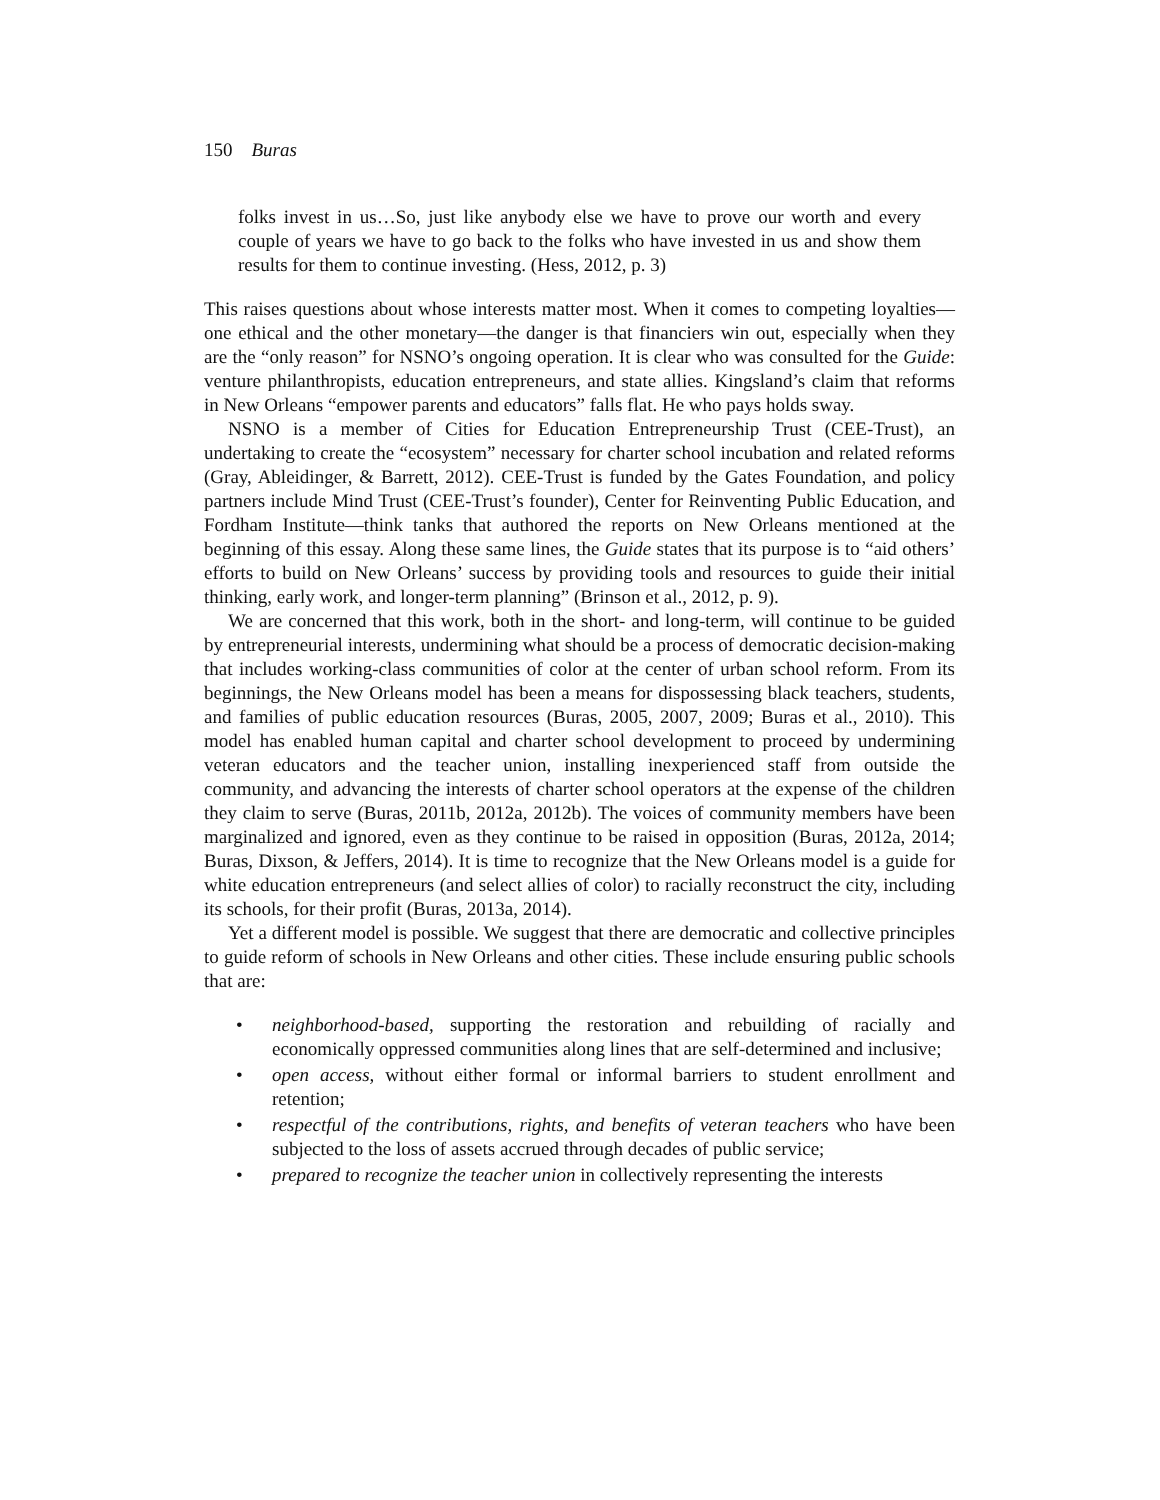150 Buras
folks invest in us…So, just like anybody else we have to prove our worth and every couple of years we have to go back to the folks who have invested in us and show them results for them to continue investing. (Hess, 2012, p. 3)
This raises questions about whose interests matter most. When it comes to competing loyalties—one ethical and the other monetary—the danger is that financiers win out, especially when they are the “only reason” for NSNO’s ongoing operation. It is clear who was consulted for the Guide: venture philanthropists, education entrepreneurs, and state allies. Kingsland’s claim that reforms in New Orleans “empower parents and educators” falls flat. He who pays holds sway.
NSNO is a member of Cities for Education Entrepreneurship Trust (CEE-Trust), an undertaking to create the “ecosystem” necessary for charter school incubation and related reforms (Gray, Ableidinger, & Barrett, 2012). CEE-Trust is funded by the Gates Foundation, and policy partners include Mind Trust (CEE-Trust’s founder), Center for Reinventing Public Education, and Fordham Institute—think tanks that authored the reports on New Orleans mentioned at the beginning of this essay. Along these same lines, the Guide states that its purpose is to “aid others’ efforts to build on New Orleans’ success by providing tools and resources to guide their initial thinking, early work, and longer-term planning” (Brinson et al., 2012, p. 9).
We are concerned that this work, both in the short- and long-term, will continue to be guided by entrepreneurial interests, undermining what should be a process of democratic decision-making that includes working-class communities of color at the center of urban school reform. From its beginnings, the New Orleans model has been a means for dispossessing black teachers, students, and families of public education resources (Buras, 2005, 2007, 2009; Buras et al., 2010). This model has enabled human capital and charter school development to proceed by undermining veteran educators and the teacher union, installing inexperienced staff from outside the community, and advancing the interests of charter school operators at the expense of the children they claim to serve (Buras, 2011b, 2012a, 2012b). The voices of community members have been marginalized and ignored, even as they continue to be raised in opposition (Buras, 2012a, 2014; Buras, Dixson, & Jeffers, 2014). It is time to recognize that the New Orleans model is a guide for white education entrepreneurs (and select allies of color) to racially reconstruct the city, including its schools, for their profit (Buras, 2013a, 2014).
Yet a different model is possible. We suggest that there are democratic and collective principles to guide reform of schools in New Orleans and other cities. These include ensuring public schools that are:
• neighborhood-based, supporting the restoration and rebuilding of racially and economically oppressed communities along lines that are self-determined and inclusive;
• open access, without either formal or informal barriers to student enrollment and retention;
• respectful of the contributions, rights, and benefits of veteran teachers who have been subjected to the loss of assets accrued through decades of public service;
• prepared to recognize the teacher union in collectively representing the interests